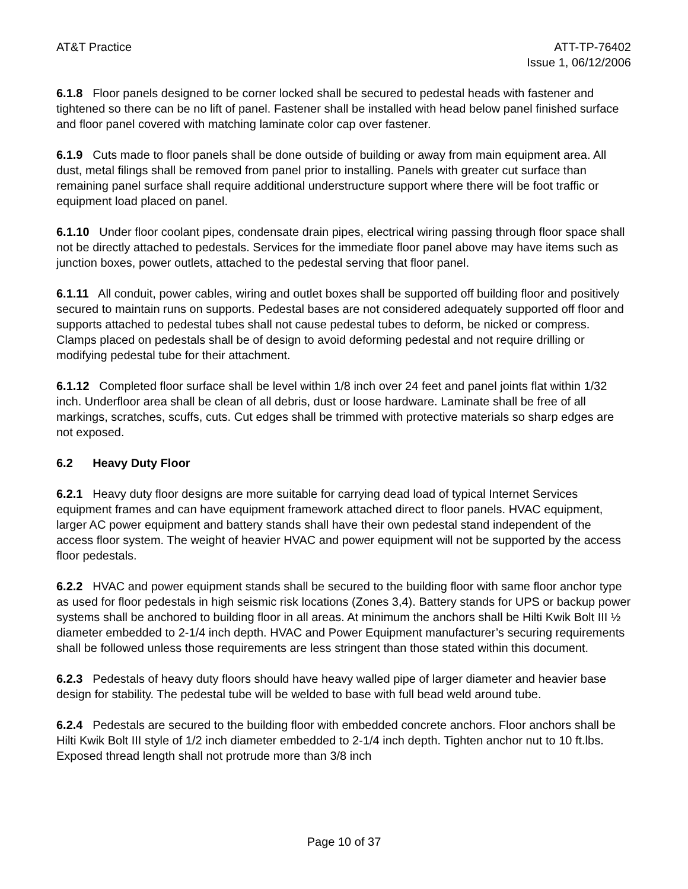AT&T Practice ATT-TP-76402
Issue 1, 06/12/2006
6.1.8 Floor panels designed to be corner locked shall be secured to pedestal heads with fastener and tightened so there can be no lift of panel. Fastener shall be installed with head below panel finished surface and floor panel covered with matching laminate color cap over fastener.
6.1.9 Cuts made to floor panels shall be done outside of building or away from main equipment area. All dust, metal filings shall be removed from panel prior to installing. Panels with greater cut surface than remaining panel surface shall require additional understructure support where there will be foot traffic or equipment load placed on panel.
6.1.10 Under floor coolant pipes, condensate drain pipes, electrical wiring passing through floor space shall not be directly attached to pedestals. Services for the immediate floor panel above may have items such as junction boxes, power outlets, attached to the pedestal serving that floor panel.
6.1.11 All conduit, power cables, wiring and outlet boxes shall be supported off building floor and positively secured to maintain runs on supports. Pedestal bases are not considered adequately supported off floor and supports attached to pedestal tubes shall not cause pedestal tubes to deform, be nicked or compress. Clamps placed on pedestals shall be of design to avoid deforming pedestal and not require drilling or modifying pedestal tube for their attachment.
6.1.12 Completed floor surface shall be level within 1/8 inch over 24 feet and panel joints flat within 1/32 inch. Underfloor area shall be clean of all debris, dust or loose hardware. Laminate shall be free of all markings, scratches, scuffs, cuts. Cut edges shall be trimmed with protective materials so sharp edges are not exposed.
6.2 Heavy Duty Floor
6.2.1 Heavy duty floor designs are more suitable for carrying dead load of typical Internet Services equipment frames and can have equipment framework attached direct to floor panels. HVAC equipment, larger AC power equipment and battery stands shall have their own pedestal stand independent of the access floor system. The weight of heavier HVAC and power equipment will not be supported by the access floor pedestals.
6.2.2 HVAC and power equipment stands shall be secured to the building floor with same floor anchor type as used for floor pedestals in high seismic risk locations (Zones 3,4). Battery stands for UPS or backup power systems shall be anchored to building floor in all areas. At minimum the anchors shall be Hilti Kwik Bolt III ½ diameter embedded to 2-1/4 inch depth. HVAC and Power Equipment manufacturer’s securing requirements shall be followed unless those requirements are less stringent than those stated within this document.
6.2.3 Pedestals of heavy duty floors should have heavy walled pipe of larger diameter and heavier base design for stability. The pedestal tube will be welded to base with full bead weld around tube.
6.2.4 Pedestals are secured to the building floor with embedded concrete anchors. Floor anchors shall be Hilti Kwik Bolt III style of 1/2 inch diameter embedded to 2-1/4 inch depth. Tighten anchor nut to 10 ft.lbs. Exposed thread length shall not protrude more than 3/8 inch
Page 10 of 37